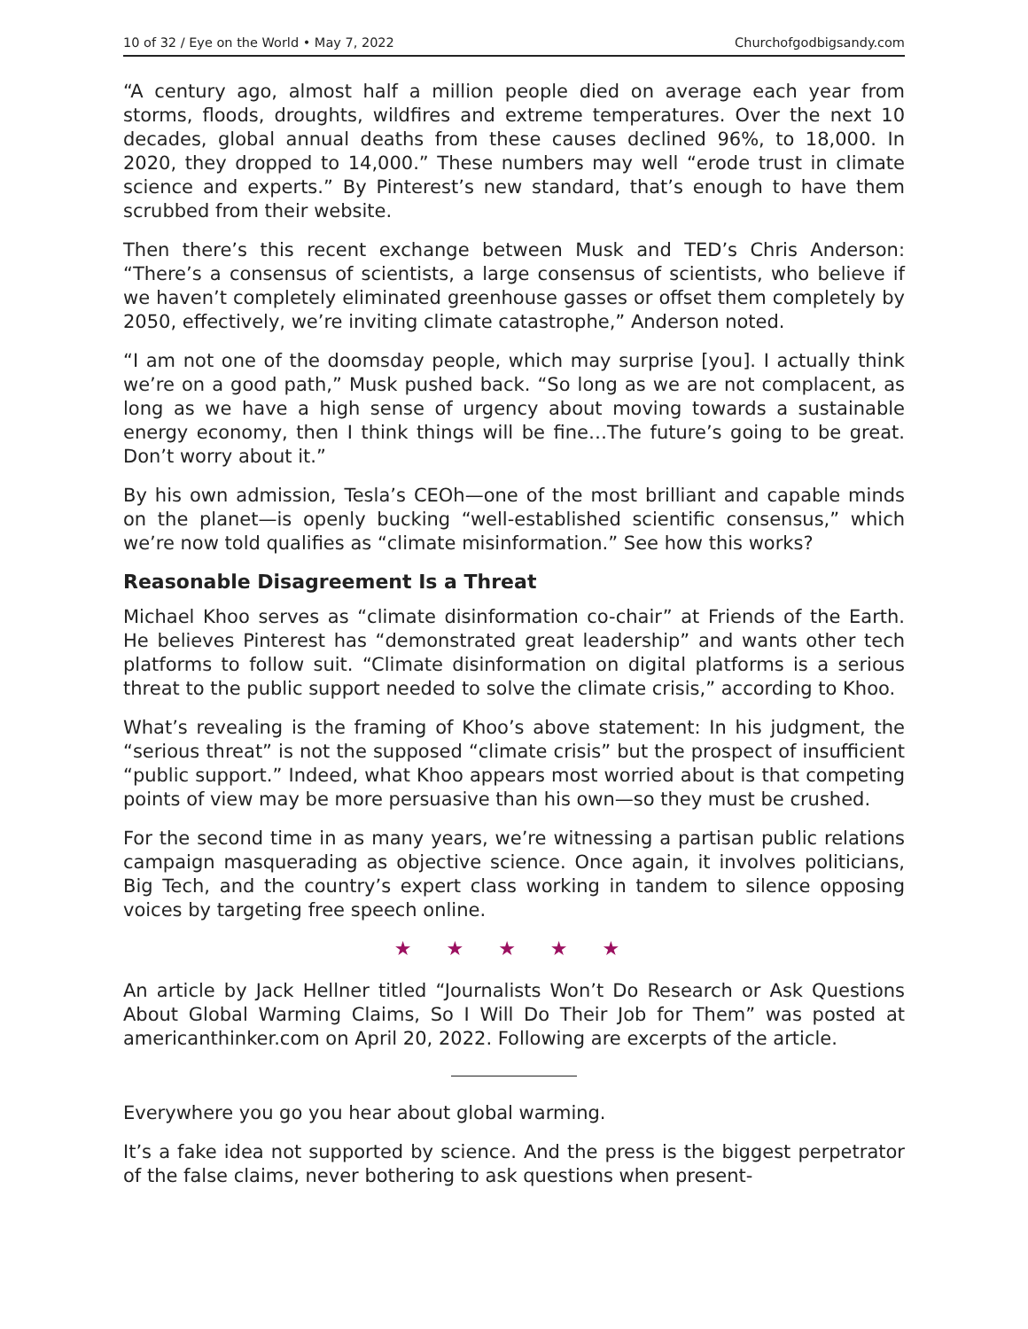10 of 32 / Eye on the World • May 7, 2022 Churchofgodbigsandy.com
“A century ago, almost half a million people died on average each year from storms, floods, droughts, wildfires and extreme temperatures. Over the next 10 decades, global annual deaths from these causes declined 96%, to 18,000. In 2020, they dropped to 14,000.” These numbers may well “erode trust in climate science and experts.” By Pinterest’s new standard, that’s enough to have them scrubbed from their website.
Then there’s this recent exchange between Musk and TED’s Chris Anderson: “There’s a consensus of scientists, a large consensus of scientists, who believe if we haven’t completely eliminated greenhouse gasses or offset them completely by 2050, effectively, we’re inviting climate catastrophe,” Anderson noted.
“I am not one of the doomsday people, which may surprise [you]. I actually think we’re on a good path,” Musk pushed back. “So long as we are not complacent, as long as we have a high sense of urgency about moving towards a sustainable energy economy, then I think things will be fine…The future’s going to be great. Don’t worry about it.”
By his own admission, Tesla’s CEOh—one of the most brilliant and capable minds on the planet—is openly bucking “well-established scientific consensus,” which we’re now told qualifies as “climate misinformation.” See how this works?
Reasonable Disagreement Is a Threat
Michael Khoo serves as “climate disinformation co-chair” at Friends of the Earth. He believes Pinterest has “demonstrated great leadership” and wants other tech platforms to follow suit. “Climate disinformation on digital platforms is a serious threat to the public support needed to solve the climate crisis,” according to Khoo.
What’s revealing is the framing of Khoo’s above statement: In his judgment, the “serious threat” is not the supposed “climate crisis” but the prospect of insufficient “public support.” Indeed, what Khoo appears most worried about is that competing points of view may be more persuasive than his own—so they must be crushed.
For the second time in as many years, we’re witnessing a partisan public relations campaign masquerading as objective science. Once again, it involves politicians, Big Tech, and the country’s expert class working in tandem to silence opposing voices by targeting free speech online.
★ ★ ★ ★ ★
An article by Jack Hellner titled “Journalists Won’t Do Research or Ask Questions About Global Warming Claims, So I Will Do Their Job for Them” was posted at americanthinker.com on April 20, 2022. Following are excerpts of the article.
Everywhere you go you hear about global warming.
It’s a fake idea not supported by science. And the press is the biggest perpetrator of the false claims, never bothering to ask questions when present-